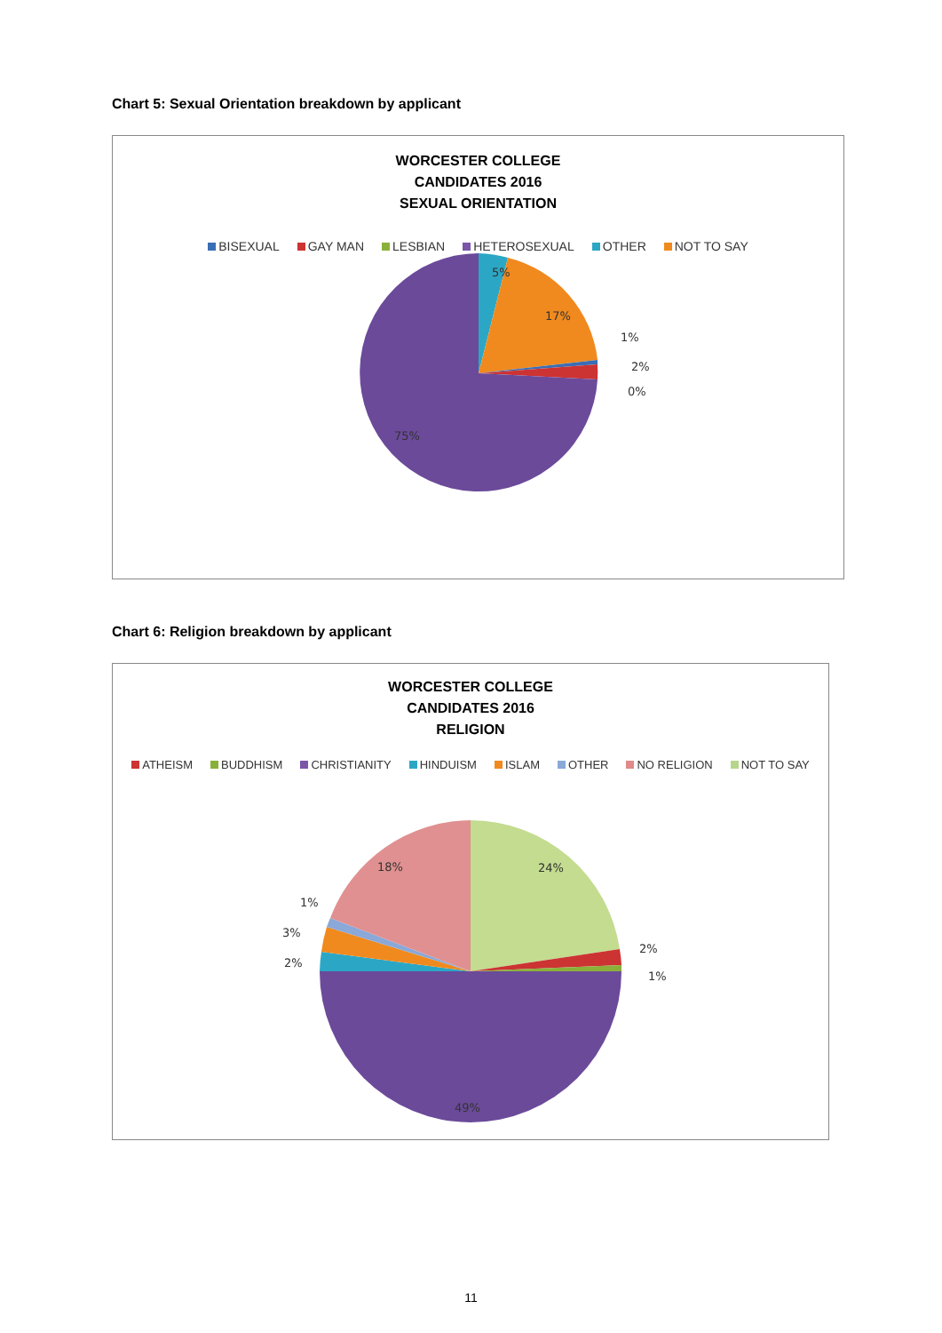Chart 5: Sexual Orientation breakdown by applicant
WORCESTER COLLEGE
CANDIDATES 2016
SEXUAL ORIENTATION
BISEXUAL GAY MAN LESBIAN HETEROSEXUAL OTHER NOT TO SAY
5%
17%
1%
2%
0%
75%
Chart 6: Religion breakdown by applicant
WORCESTER COLLEGE
CANDIDATES 2016
RELIGION
ATHEISM BUDDHISM CHRISTIANITY HINDUISM ISLAM OTHER NO RELIGION NOT TO SAY
18%
24%
1%
3%
2%
2%
1%
49%
11